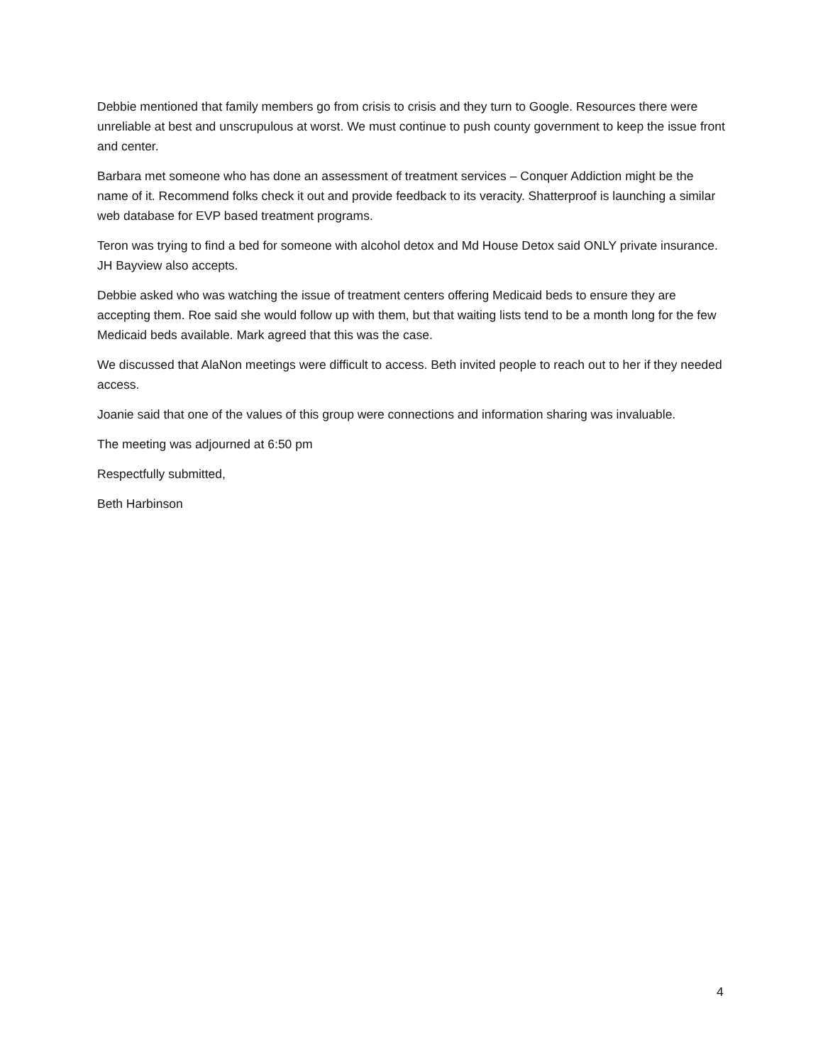Debbie mentioned that family members go from crisis to crisis and they turn to Google. Resources there were unreliable at best and unscrupulous at worst. We must continue to push county government to keep the issue front and center.
Barbara met someone who has done an assessment of treatment services – Conquer Addiction might be the name of it. Recommend folks check it out and provide feedback to its veracity. Shatterproof is launching a similar web database for EVP based treatment programs.
Teron was trying to find a bed for someone with alcohol detox and Md House Detox said ONLY private insurance. JH Bayview also accepts.
Debbie asked who was watching the issue of treatment centers offering Medicaid beds to ensure they are accepting them. Roe said she would follow up with them, but that waiting lists tend to be a month long for the few Medicaid beds available. Mark agreed that this was the case.
We discussed that AlaNon meetings were difficult to access. Beth invited people to reach out to her if they needed access.
Joanie said that one of the values of this group were connections and information sharing was invaluable.
The meeting was adjourned at 6:50 pm
Respectfully submitted,
Beth Harbinson
4